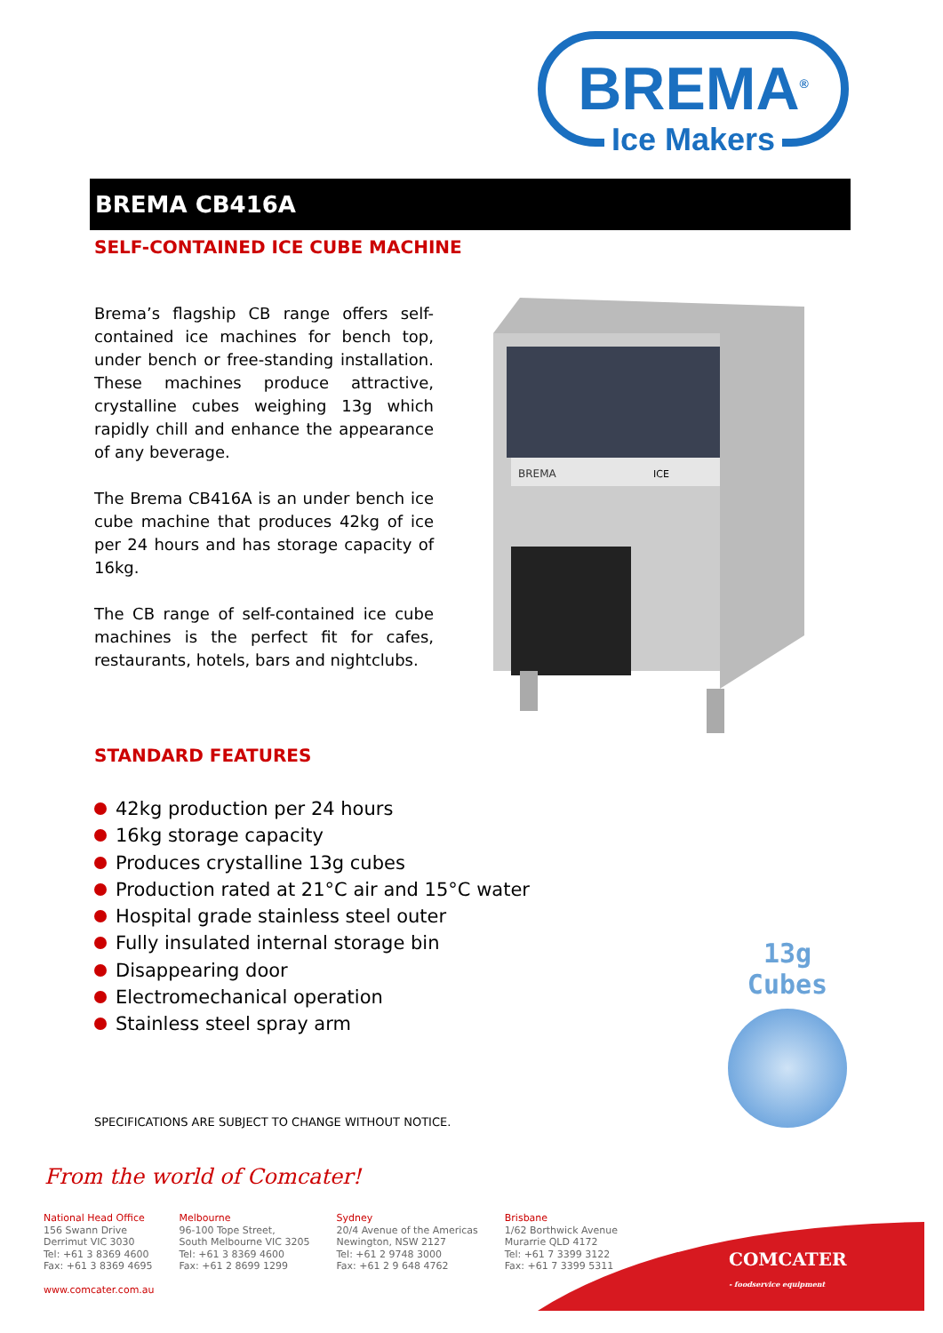BREMA<sup>®</sup>
Ice Makers
BREMA CB416A
SELF-CONTAINED ICE CUBE MACHINE
Brema’s flagship CB range offers self-contained ice machines for bench top, under bench or free-standing installation. These machines produce attractive, crystalline cubes weighing 13g which rapidly chill and enhance the appearance of any beverage.
The Brema CB416A is an under bench ice cube machine that produces 42kg of ice per 24 hours and has storage capacity of 16kg.
The CB range of self-contained ice cube machines is the perfect fit for cafes, restaurants, hotels, bars and nightclubs.
BREMA
ICE
STANDARD FEATURES
42kg production per 24 hours
16kg storage capacity
Produces crystalline 13g cubes
Production rated at 21°C air and 15°C water
Hospital grade stainless steel outer
Fully insulated internal storage bin
Disappearing door
Electromechanical operation
Stainless steel spray arm
13g Cubes
SPECIFICATIONS ARE SUBJECT TO CHANGE WITHOUT NOTICE.
From the world of Comcater!
National Head Office
156 Swann Drive
Derrimut VIC 3030
Tel: +61 3 8369 4600
Fax: +61 3 8369 4695
Melbourne
96-100 Tope Street,
South Melbourne VIC 3205
Tel: +61 3 8369 4600
Fax: +61 2 8699 1299
Sydney
20/4 Avenue of the Americas
Newington, NSW 2127
Tel: +61 2 9748 3000
Fax: +61 2 9 648 4762
Brisbane
1/62 Borthwick Avenue
Murarrie QLD 4172
Tel: +61 7 3399 3122
Fax: +61 7 3399 5311
www.comcater.com.au
COMCATER
- foodservice equipment